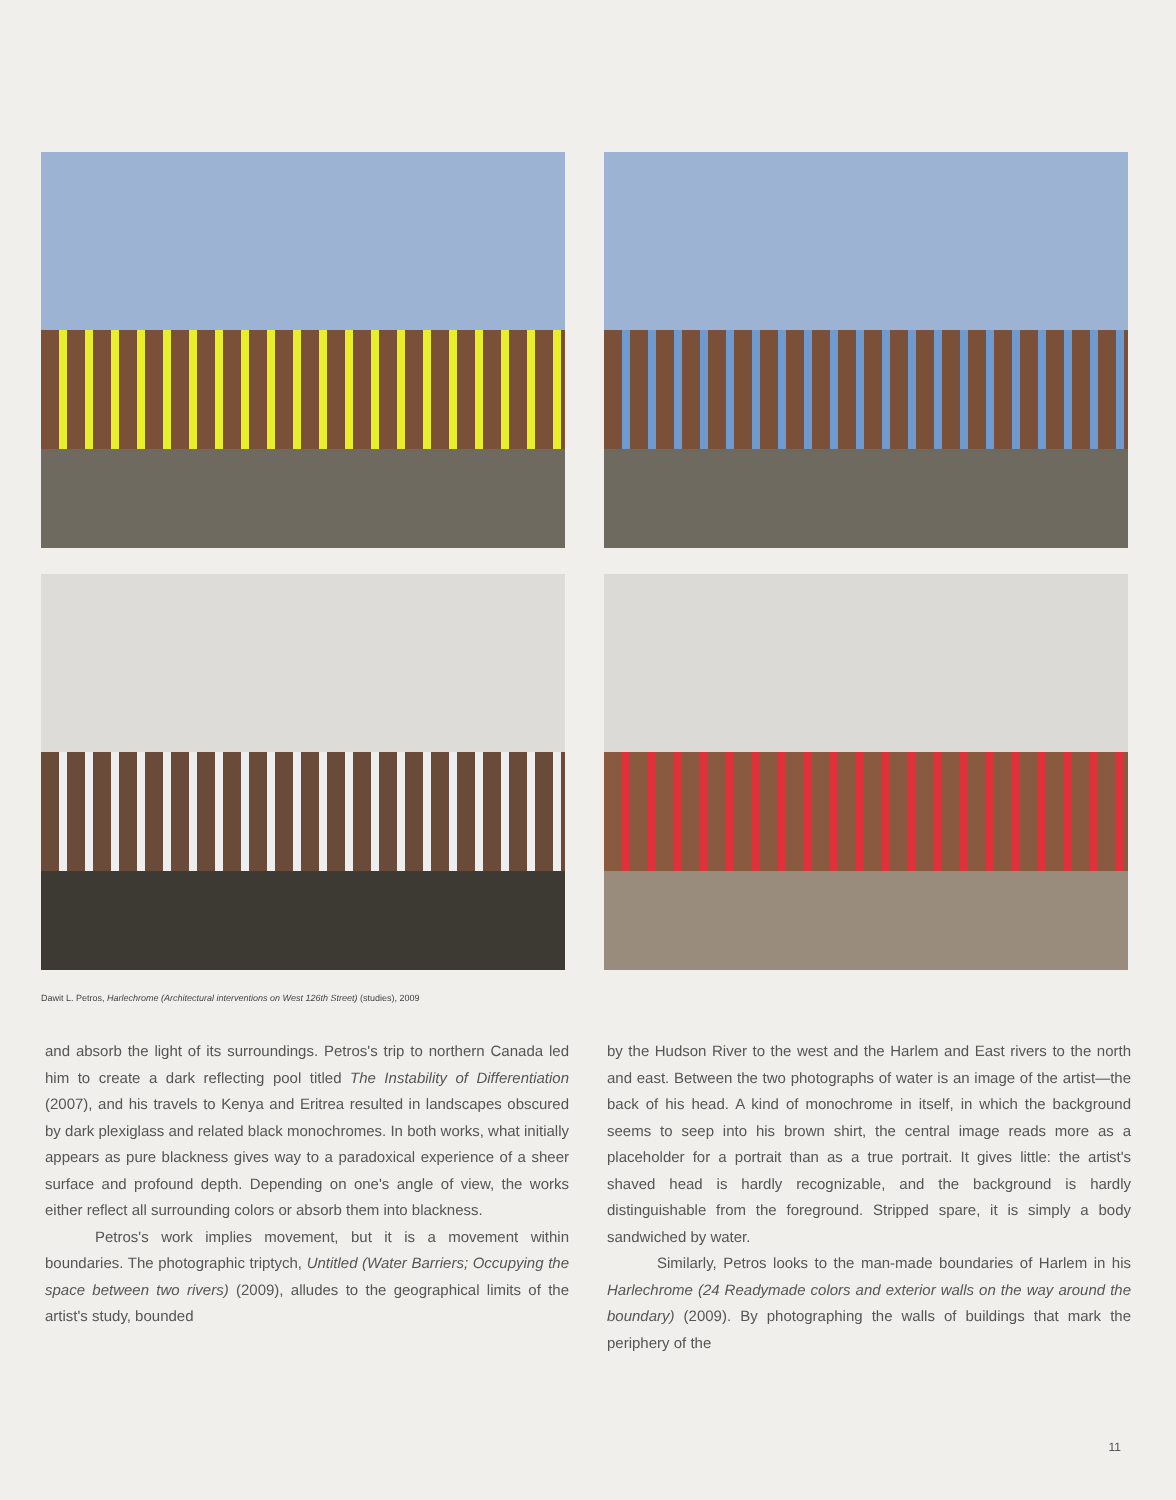Dawit L. Petros, Harlechrome (Architectural interventions on West 126th Street) (studies), 2009
and absorb the light of its surroundings. Petros's trip to northern Canada led him to create a dark reflecting pool titled The Instability of Differentiation (2007), and his travels to Kenya and Eritrea resulted in landscapes obscured by dark plexiglass and related black monochromes. In both works, what initially appears as pure blackness gives way to a paradoxical experience of a sheer surface and profound depth. Depending on one's angle of view, the works either reflect all surrounding colors or absorb them into blackness.
Petros's work implies movement, but it is a movement within boundaries. The photographic triptych, Untitled (Water Barriers; Occupying the space between two rivers) (2009), alludes to the geographical limits of the artist's study, bounded
by the Hudson River to the west and the Harlem and East rivers to the north and east. Between the two photographs of water is an image of the artist—the back of his head. A kind of monochrome in itself, in which the background seems to seep into his brown shirt, the central image reads more as a placeholder for a portrait than as a true portrait. It gives little: the artist's shaved head is hardly recognizable, and the background is hardly distinguishable from the foreground. Stripped spare, it is simply a body sandwiched by water.
Similarly, Petros looks to the man-made boundaries of Harlem in his Harlechrome (24 Readymade colors and exterior walls on the way around the boundary) (2009). By photographing the walls of buildings that mark the periphery of the
11